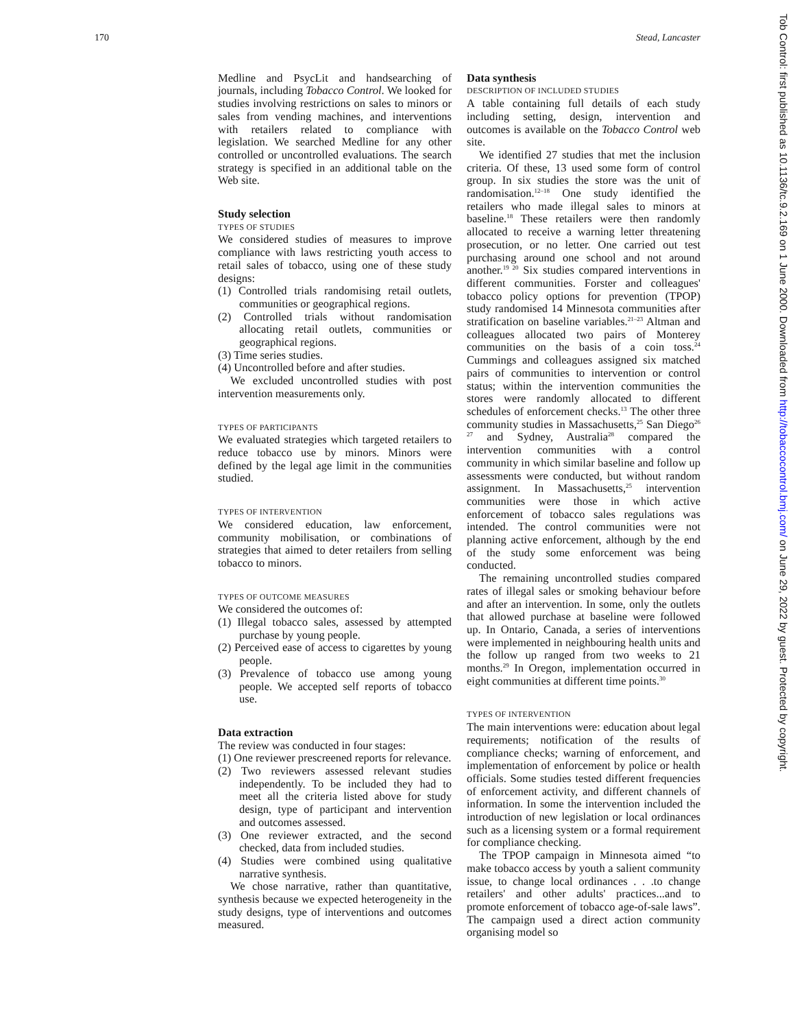170 Stead, Lancaster
Tob Control: first published as 10.1136/tc.9.2.169 on 1 June 2000. Downloaded from http://tobaccocontrol.bmj.com/ on June 29, 2022 by guest. Protected by copyright.
Medline and PsycLit and handsearching of journals, including Tobacco Control. We looked for studies involving restrictions on sales to minors or sales from vending machines, and interventions with retailers related to compliance with legislation. We searched Medline for any other controlled or uncontrolled evaluations. The search strategy is specified in an additional table on the Web site.
Study selection
TYPES OF STUDIES
We considered studies of measures to improve compliance with laws restricting youth access to retail sales of tobacco, using one of these study designs:
(1) Controlled trials randomising retail outlets, communities or geographical regions.
(2) Controlled trials without randomisation allocating retail outlets, communities or geographical regions.
(3) Time series studies.
(4) Uncontrolled before and after studies.
We excluded uncontrolled studies with post intervention measurements only.
TYPES OF PARTICIPANTS
We evaluated strategies which targeted retailers to reduce tobacco use by minors. Minors were defined by the legal age limit in the communities studied.
TYPES OF INTERVENTION
We considered education, law enforcement, community mobilisation, or combinations of strategies that aimed to deter retailers from selling tobacco to minors.
TYPES OF OUTCOME MEASURES
We considered the outcomes of:
(1) Illegal tobacco sales, assessed by attempted purchase by young people.
(2) Perceived ease of access to cigarettes by young people.
(3) Prevalence of tobacco use among young people. We accepted self reports of tobacco use.
Data extraction
The review was conducted in four stages:
(1) One reviewer prescreened reports for relevance.
(2) Two reviewers assessed relevant studies independently. To be included they had to meet all the criteria listed above for study design, type of participant and intervention and outcomes assessed.
(3) One reviewer extracted, and the second checked, data from included studies.
(4) Studies were combined using qualitative narrative synthesis.
We chose narrative, rather than quantitative, synthesis because we expected heterogeneity in the study designs, type of interventions and outcomes measured.
Data synthesis
DESCRIPTION OF INCLUDED STUDIES
A table containing full details of each study including setting, design, intervention and outcomes is available on the Tobacco Control web site.
We identified 27 studies that met the inclusion criteria. Of these, 13 used some form of control group. In six studies the store was the unit of randomisation.<sup>12–18</sup> One study identified the retailers who made illegal sales to minors at baseline.<sup>18</sup> These retailers were then randomly allocated to receive a warning letter threatening prosecution, or no letter. One carried out test purchasing around one school and not around another.<sup>19 20</sup> Six studies compared interventions in different communities. Forster and colleagues' tobacco policy options for prevention (TPOP) study randomised 14 Minnesota communities after stratification on baseline variables.<sup>21–23</sup> Altman and colleagues allocated two pairs of Monterey communities on the basis of a coin toss.<sup>24</sup> Cummings and colleagues assigned six matched pairs of communities to intervention or control status; within the intervention communities the stores were randomly allocated to different schedules of enforcement checks.<sup>13</sup> The other three community studies in Massachusetts,<sup>25</sup> San Diego<sup>26 27</sup> and Sydney, Australia<sup>28</sup> compared the intervention communities with a control community in which similar baseline and follow up assessments were conducted, but without random assignment. In Massachusetts,<sup>25</sup> intervention communities were those in which active enforcement of tobacco sales regulations was intended. The control communities were not planning active enforcement, although by the end of the study some enforcement was being conducted.
The remaining uncontrolled studies compared rates of illegal sales or smoking behaviour before and after an intervention. In some, only the outlets that allowed purchase at baseline were followed up. In Ontario, Canada, a series of interventions were implemented in neighbouring health units and the follow up ranged from two weeks to 21 months.<sup>29</sup> In Oregon, implementation occurred in eight communities at different time points.<sup>30</sup>
TYPES OF INTERVENTION
The main interventions were: education about legal requirements; notification of the results of compliance checks; warning of enforcement, and implementation of enforcement by police or health officials. Some studies tested different frequencies of enforcement activity, and different channels of information. In some the intervention included the introduction of new legislation or local ordinances such as a licensing system or a formal requirement for compliance checking.
The TPOP campaign in Minnesota aimed “to make tobacco access by youth a salient community issue, to change local ordinances . . .to change retailers' and other adults' practices...and to promote enforcement of tobacco age-of-sale laws”. The campaign used a direct action community organising model so